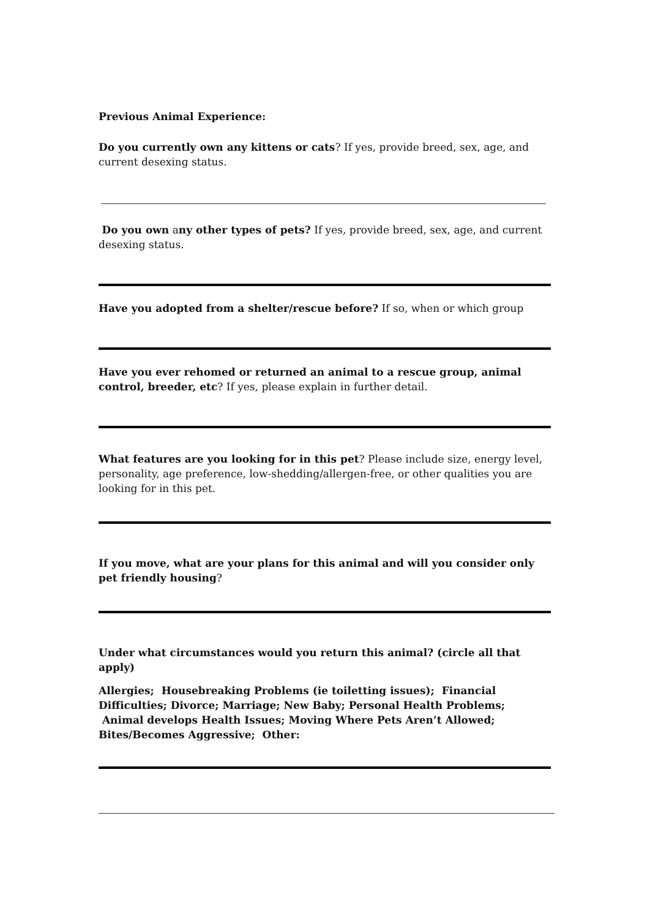Previous Animal Experience:
Do you currently own any kittens or cats? If yes, provide breed, sex, age, and current desexing status.
Do you own any other types of pets? If yes, provide breed, sex, age, and current desexing status.
Have you adopted from a shelter/rescue before? If so, when or which group
Have you ever rehomed or returned an animal to a rescue group, animal control, breeder, etc? If yes, please explain in further detail.
What features are you looking for in this pet? Please include size, energy level, personality, age preference, low-shedding/allergen-free, or other qualities you are looking for in this pet.
If you move, what are your plans for this animal and will you consider only pet friendly housing?
Under what circumstances would you return this animal? (circle all that apply)
Allergies; Housebreaking Problems (ie toiletting issues); Financial Difficulties; Divorce; Marriage; New Baby; Personal Health Problems; Animal develops Health Issues; Moving Where Pets Aren’t Allowed; Bites/Becomes Aggressive; Other: